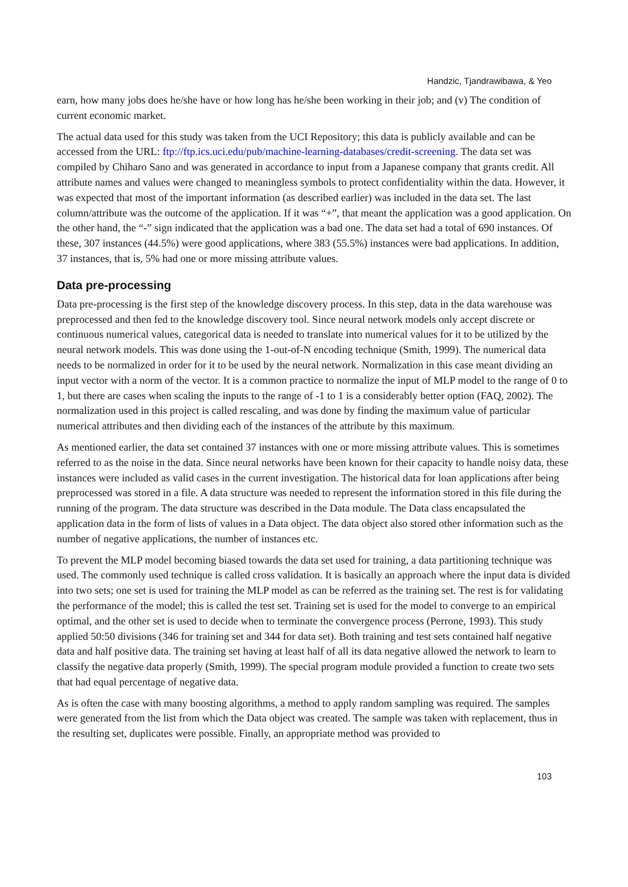Handzic, Tjandrawibawa, & Yeo
earn, how many jobs does he/she have or how long has he/she been working in their job; and (v) The condition of current economic market.
The actual data used for this study was taken from the UCI Repository; this data is publicly available and can be accessed from the URL: ftp://ftp.ics.uci.edu/pub/machine-learning-databases/credit-screening. The data set was compiled by Chiharo Sano and was generated in accordance to input from a Japanese company that grants credit. All attribute names and values were changed to meaningless symbols to protect confidentiality within the data. However, it was expected that most of the important information (as described earlier) was included in the data set. The last column/attribute was the outcome of the application. If it was “+”, that meant the application was a good application. On the other hand, the “-” sign indicated that the application was a bad one. The data set had a total of 690 instances. Of these, 307 instances (44.5%) were good applications, where 383 (55.5%) instances were bad applications. In addition, 37 instances, that is, 5% had one or more missing attribute values.
Data pre-processing
Data pre-processing is the first step of the knowledge discovery process. In this step, data in the data warehouse was preprocessed and then fed to the knowledge discovery tool. Since neural network models only accept discrete or continuous numerical values, categorical data is needed to translate into numerical values for it to be utilized by the neural network models. This was done using the 1-out-of-N encoding technique (Smith, 1999). The numerical data needs to be normalized in order for it to be used by the neural network. Normalization in this case meant dividing an input vector with a norm of the vector. It is a common practice to normalize the input of MLP model to the range of 0 to 1, but there are cases when scaling the inputs to the range of -1 to 1 is a considerably better option (FAQ, 2002). The normalization used in this project is called rescaling, and was done by finding the maximum value of particular numerical attributes and then dividing each of the instances of the attribute by this maximum.
As mentioned earlier, the data set contained 37 instances with one or more missing attribute values. This is sometimes referred to as the noise in the data. Since neural networks have been known for their capacity to handle noisy data, these instances were included as valid cases in the current investigation. The historical data for loan applications after being preprocessed was stored in a file. A data structure was needed to represent the information stored in this file during the running of the program. The data structure was described in the Data module. The Data class encapsulated the application data in the form of lists of values in a Data object. The data object also stored other information such as the number of negative applications, the number of instances etc.
To prevent the MLP model becoming biased towards the data set used for training, a data partitioning technique was used. The commonly used technique is called cross validation. It is basically an approach where the input data is divided into two sets; one set is used for training the MLP model as can be referred as the training set. The rest is for validating the performance of the model; this is called the test set. Training set is used for the model to converge to an empirical optimal, and the other set is used to decide when to terminate the convergence process (Perrone, 1993). This study applied 50:50 divisions (346 for training set and 344 for data set). Both training and test sets contained half negative data and half positive data. The training set having at least half of all its data negative allowed the network to learn to classify the negative data properly (Smith, 1999). The special program module provided a function to create two sets that had equal percentage of negative data.
As is often the case with many boosting algorithms, a method to apply random sampling was required. The samples were generated from the list from which the Data object was created. The sample was taken with replacement, thus in the resulting set, duplicates were possible. Finally, an appropriate method was provided to
103